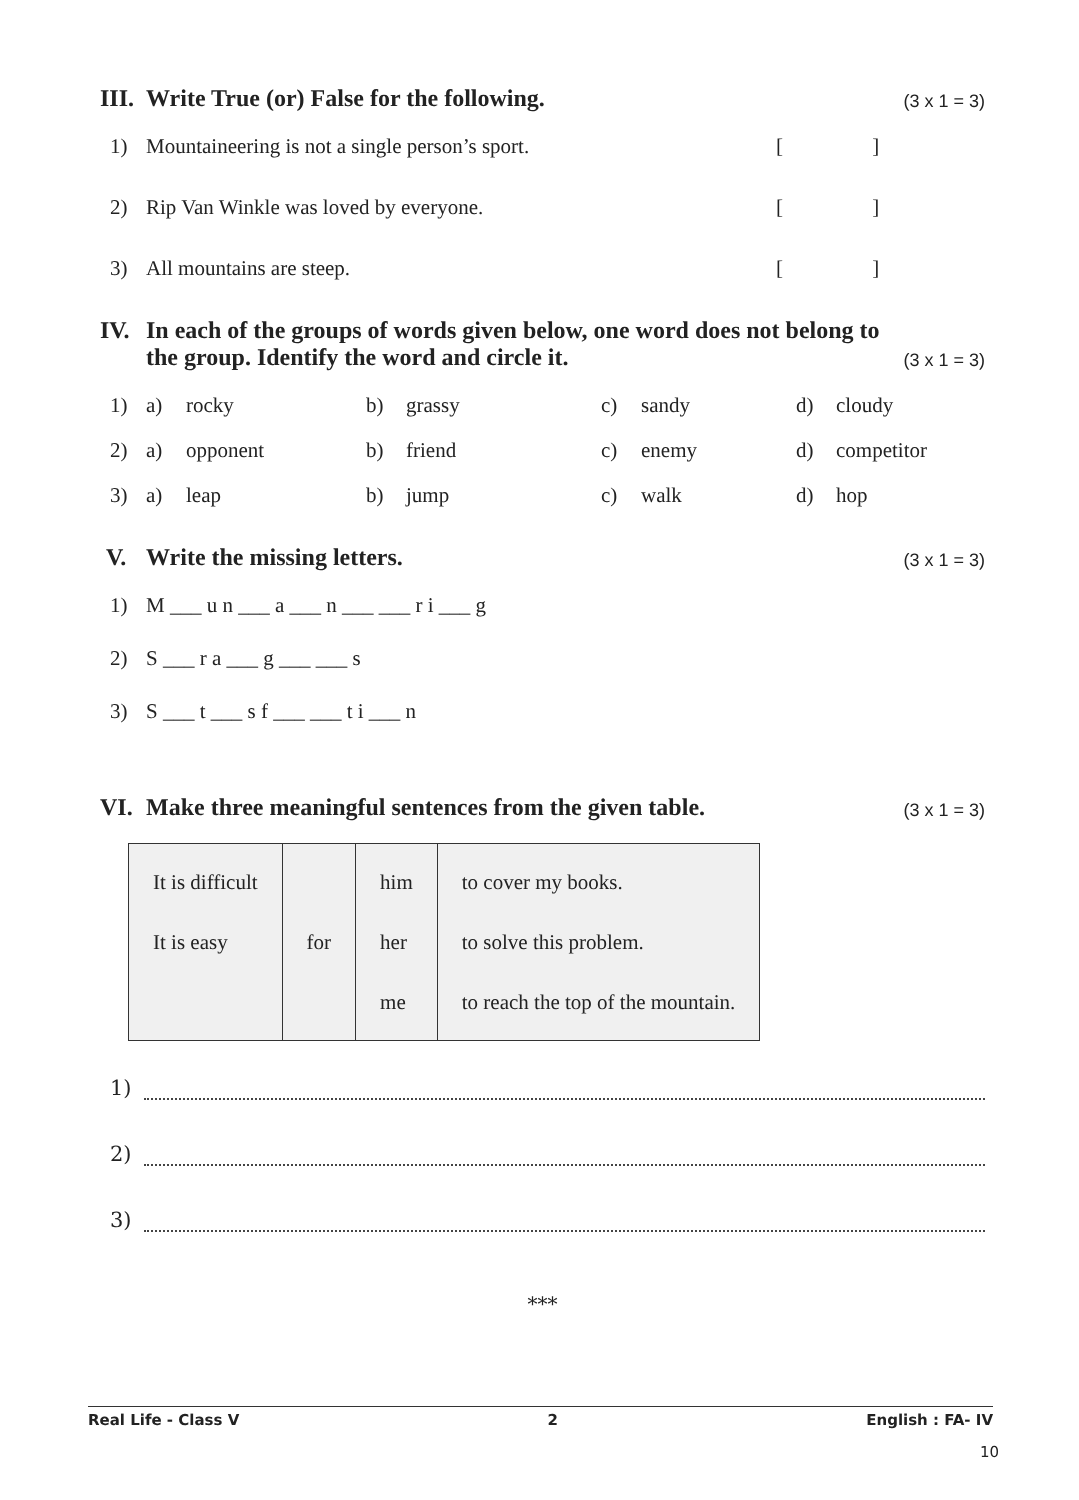III. Write True (or) False for the following. (3 x 1 = 3)
1) Mountaineering is not a single person’s sport. [ ]
2) Rip Van Winkle was loved by everyone. [ ]
3) All mountains are steep. [ ]
IV. In each of the groups of words given below, one word does not belong to the group. Identify the word and circle it. (3 x 1 = 3)
1) a) rocky b) grassy c) sandy d) cloudy
2) a) opponent b) friend c) enemy d) competitor
3) a) leap b) jump c) walk d) hop
V. Write the missing letters. (3 x 1 = 3)
1) M ___ u n ___ a ___ n ___ ___ r i ___ g
2) S ___ r a ___ g ___ ___ s
3) S ___ t ___ s f ___ ___ t i ___ n
VI. Make three meaningful sentences from the given table. (3 x 1 = 3)
| It is difficult It is easy | for | him her me | to cover my books. to solve this problem. to reach the top of the mountain. |
1)
2)
3)
***
Real Life - Class V 2 English : FA- IV
10